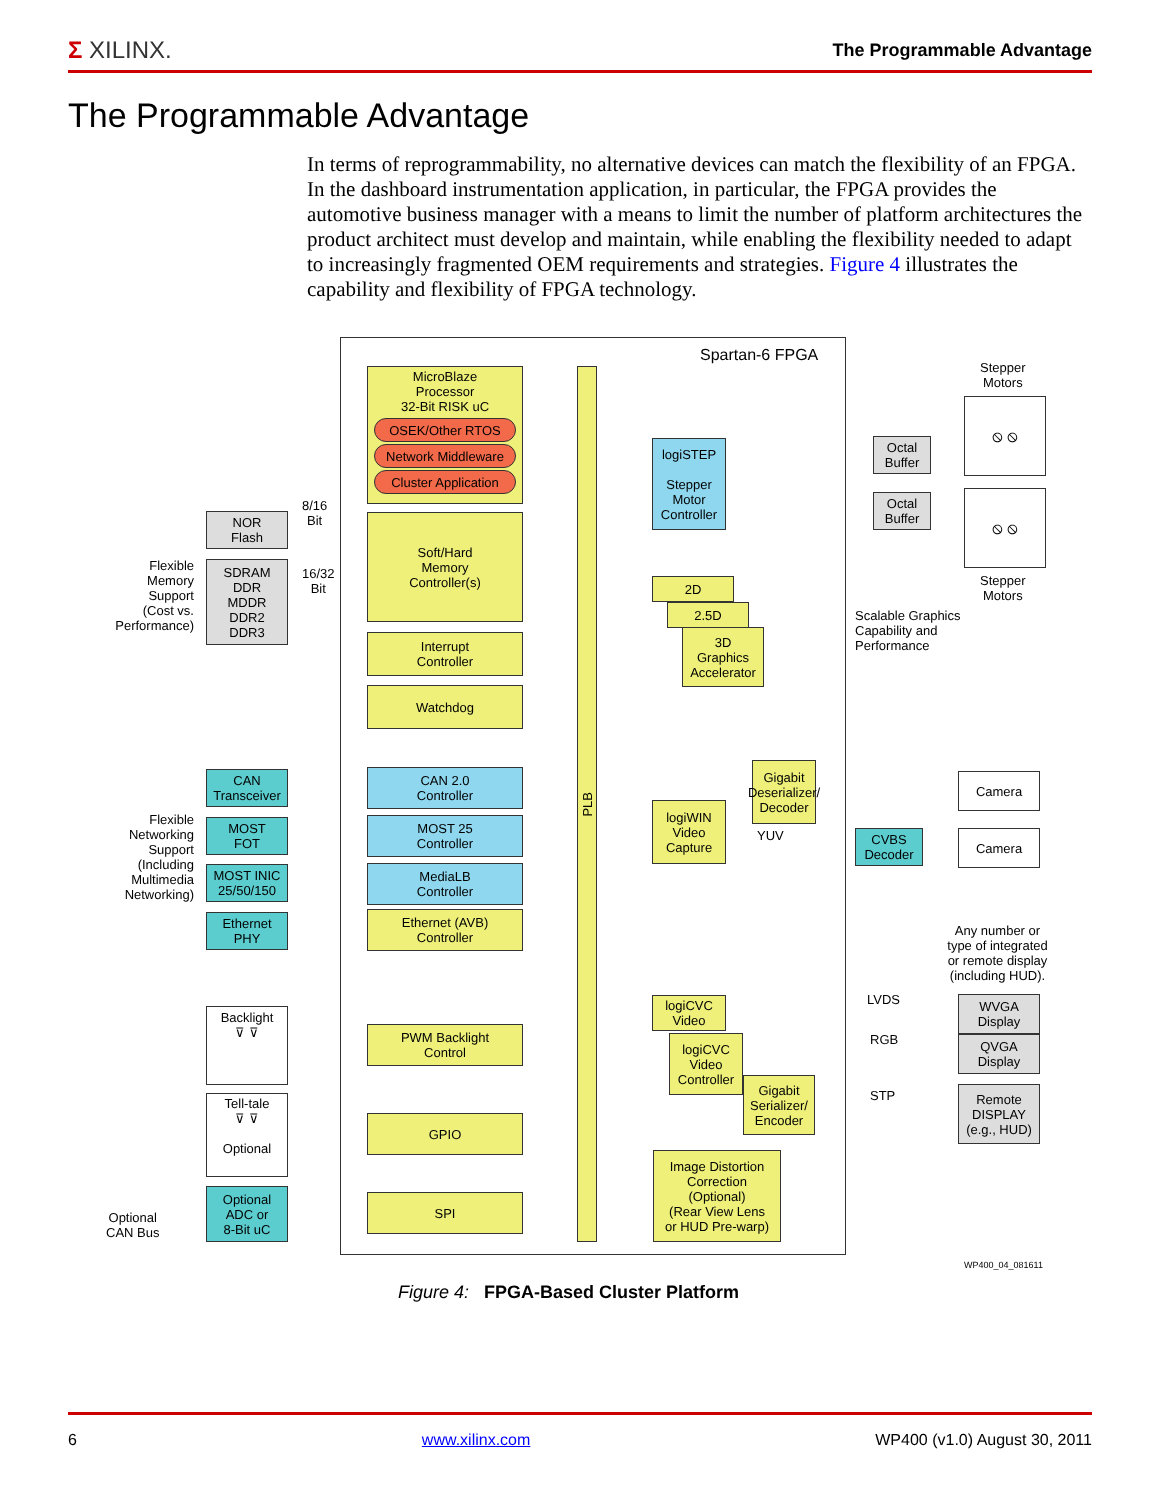Σ XILINX.
The Programmable Advantage
The Programmable Advantage
In terms of reprogrammability, no alternative devices can match the flexibility of an FPGA. In the dashboard instrumentation application, in particular, the FPGA provides the automotive business manager with a means to limit the number of platform architectures the product architect must develop and maintain, while enabling the flexibility needed to adapt to increasingly fragmented OEM requirements and strategies. Figure 4 illustrates the capability and flexibility of FPGA technology.
Spartan-6 FPGA
PLB
MicroBlaze
Processor
32-Bit RISK uC
OSEK/Other RTOS
Network Middleware
Cluster Application
Soft/Hard
Memory
Controller(s)
Interrupt
Controller
Watchdog
CAN 2.0
Controller
MOST 25
Controller
MediaLB
Controller
Ethernet (AVB)
Controller
PWM Backlight
Control
GPIO
SPI
logiSTEP
Stepper
Motor
Controller
2D
2.5D
3D
Graphics
Accelerator
Gigabit
Deserializer/
Decoder
logiWIN
Video
Capture
YUV
logiCVC
Video
logiCVC
Video
Controller
Gigabit
Serializer/
Encoder
Image Distortion
Correction
(Optional)
(Rear View Lens
or HUD Pre-warp)
NOR
Flash
SDRAM
DDR
MDDR
DDR2
DDR3
8/16
Bit
16/32
Bit
Flexible
Memory
Support
(Cost vs.
Performance)
CAN
Transceiver
MOST
FOT
MOST INIC
25/50/150
Ethernet
PHY
Flexible
Networking
Support
(Including
Multimedia
Networking)
Backlight
⊽ ⊽
Tell-tale
⊽ ⊽
Optional
Optional
ADC or
8-Bit uC
Optional
CAN Bus
Stepper
Motors
Octal
Buffer
Octal
Buffer
⦸ ⦸
⦸ ⦸
Stepper
Motors
Scalable Graphics
Capability and
Performance
Camera
CVBS
Decoder
Camera
Any number or
type of integrated
or remote display
(including HUD).
LVDS
RGB
STP
WVGA
Display
QVGA
Display
Remote
DISPLAY
(e.g., HUD)
WP400_04_081611
Figure 4: FPGA-Based Cluster Platform
6 www.xilinx.com WP400 (v1.0) August 30, 2011